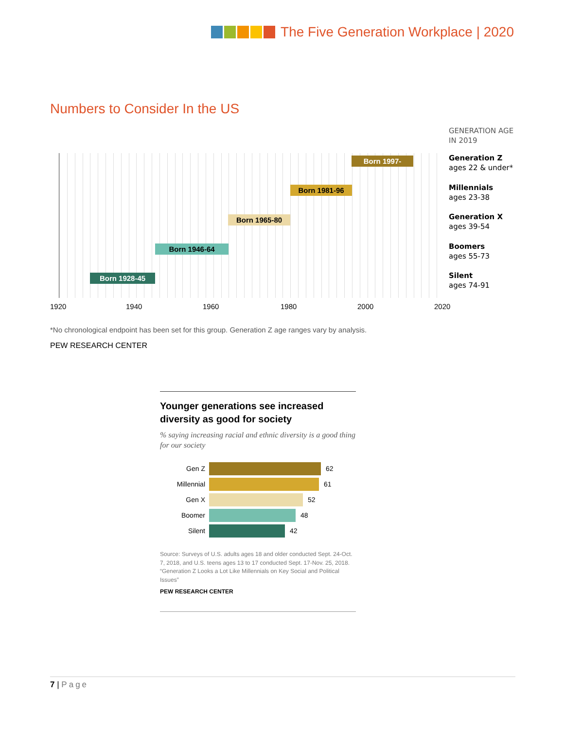The Five Generation Workplace | 2020
Numbers to Consider In the US
GENERATION AGE
IN 2019
Born 1997-
Generation Z
ages 22 & under*
Born 1981-96
Millennials
ages 23-38
Born 1965-80
Generation X
ages 39-54
Born 1946-64
Boomers
ages 55-73
Born 1928-45
Silent
ages 74-91
1920 1940 1960 1980 2000 2020
*No chronological endpoint has been set for this group. Generation Z age ranges vary by analysis.
PEW RESEARCH CENTER
Younger generations see increased diversity as good for society
% saying increasing racial and ethnic diversity is a good thing for our society
Gen Z 62
Millennial 61
Gen X 52
Boomer 48
Silent 42
Source: Surveys of U.S. adults ages 18 and older conducted Sept. 24-Oct. 7, 2018, and U.S. teens ages 13 to 17 conducted Sept. 17-Nov. 25, 2018.
“Generation Z Looks a Lot Like Millennials on Key Social and Political Issues”
PEW RESEARCH CENTER
7 | Page